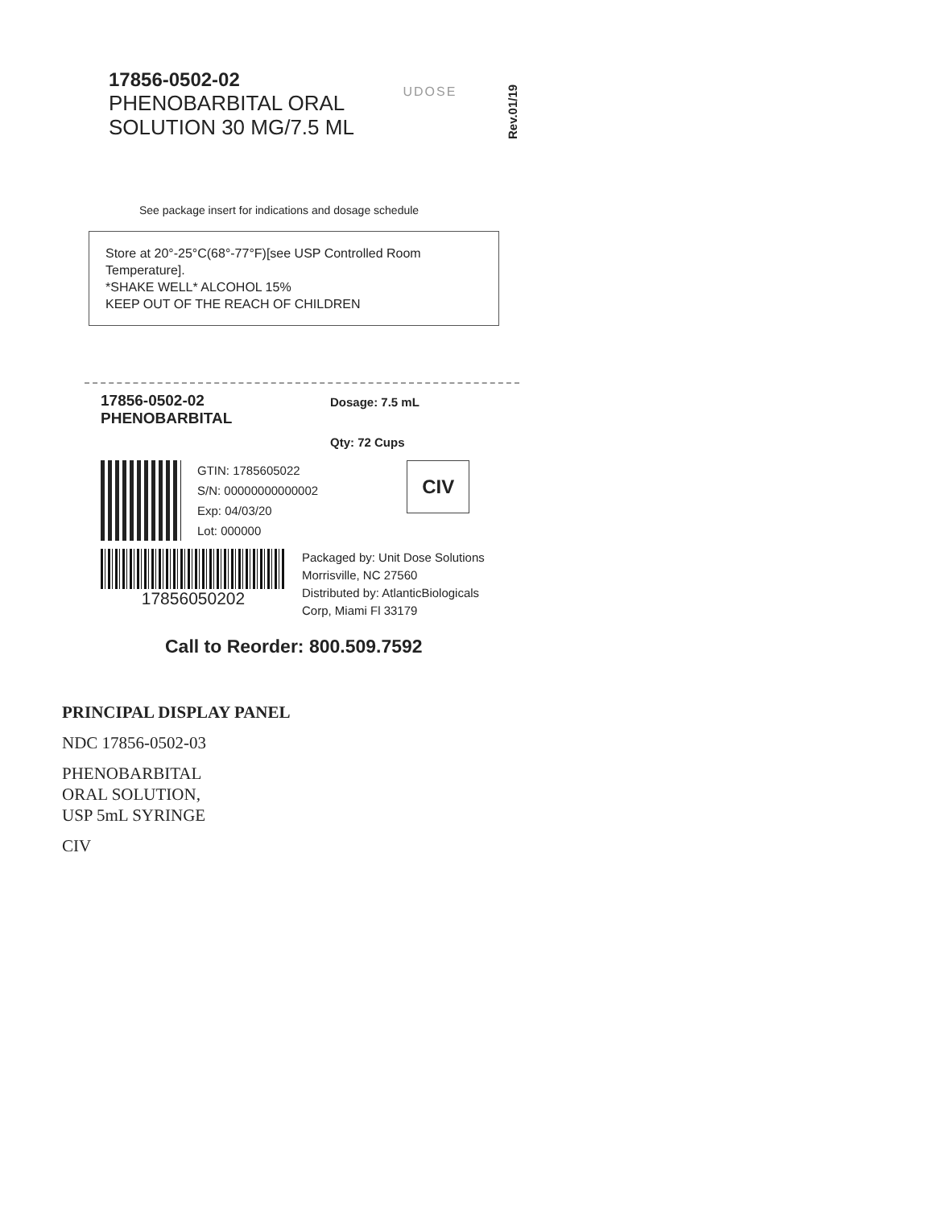17856-0502-02
PHENOBARBITAL ORAL
SOLUTION 30 MG/7.5 ML
UDOSE
Rev.01/19
See package insert for indications and dosage schedule
Store at 20°-25°C(68°-77°F)[see USP Controlled Room Temperature].
*SHAKE WELL* ALCOHOL 15%
KEEP OUT OF THE REACH OF CHILDREN
17856-0502-02
PHENOBARBITAL
Dosage: 7.5 mL
Qty: 72 Cups
GTIN: 1785605022
S/N: 00000000000002
Exp: 04/03/20
Lot: 000000
CIV
17856050202
Packaged by: Unit Dose Solutions
Morrisville, NC 27560
Distributed by: AtlanticBiologicals
Corp, Miami Fl 33179
Call to Reorder: 800.509.7592
PRINCIPAL DISPLAY PANEL
NDC 17856-0502-03
PHENOBARBITAL
ORAL SOLUTION,
USP 5mL SYRINGE
CIV